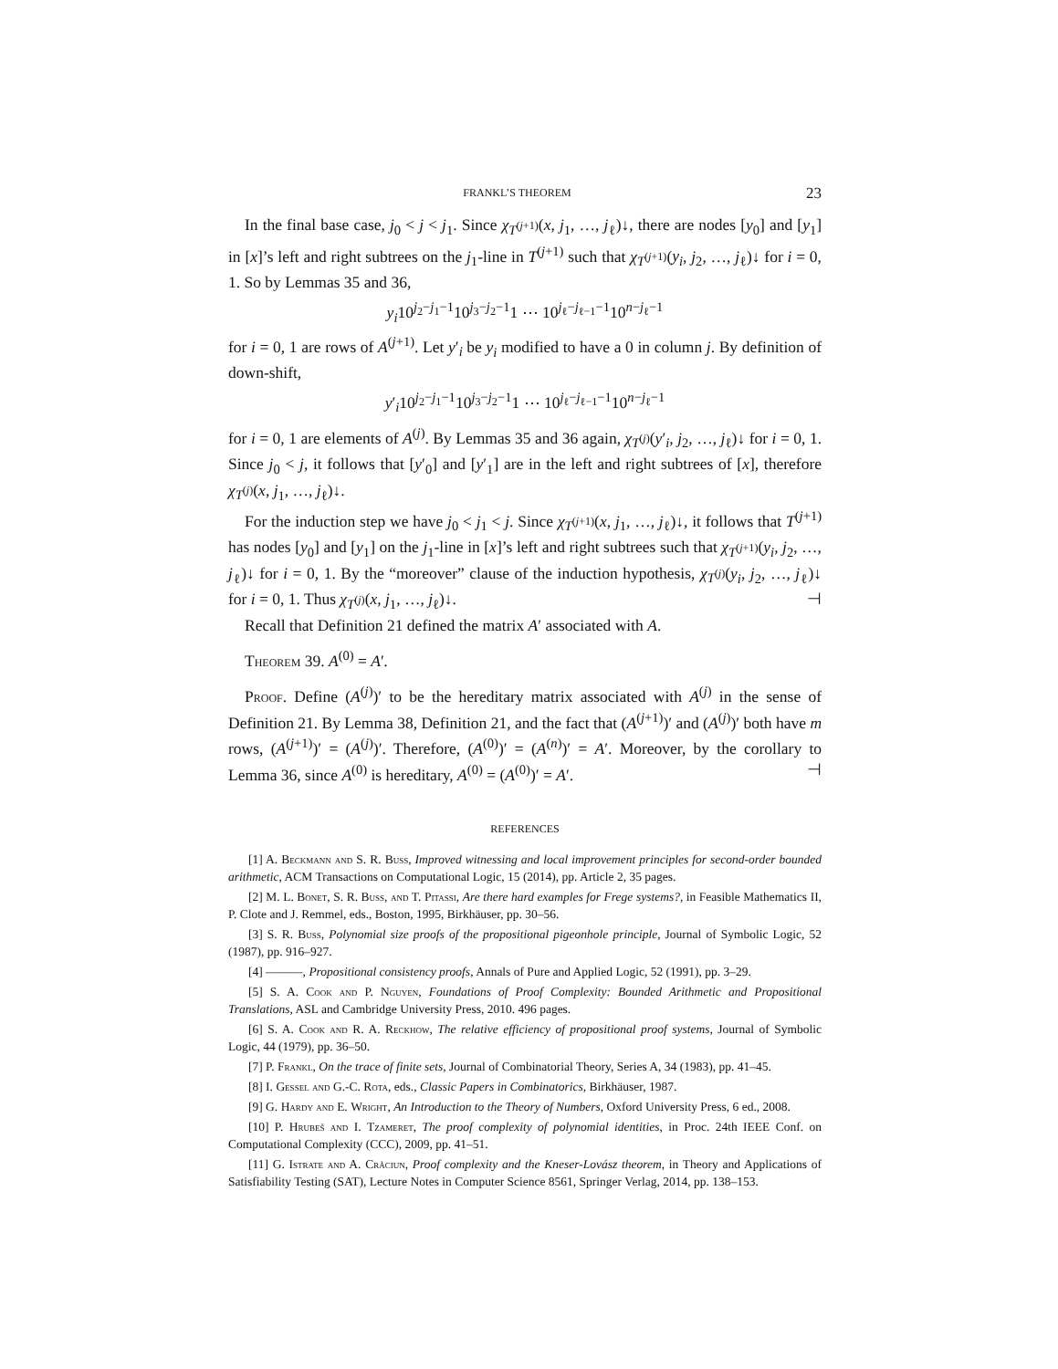FRANKL’S THEOREM 23
In the final base case, j<sub>0</sub> < j < j<sub>1</sub>. Since χ<sub>T<sup>(j+1)</sup></sub>(x, j<sub>1</sub>, …, j<sub>ℓ</sub>)↓, there are nodes [y<sub>0</sub>] and [y<sub>1</sub>] in [x]’s left and right subtrees on the j<sub>1</sub>-line in T<sup>(j+1)</sup> such that χ<sub>T<sup>(j+1)</sup></sub>(y<sub>i</sub>, j<sub>2</sub>, …, j<sub>ℓ</sub>)↓ for i = 0, 1. So by Lemmas 35 and 36,
y<sub>i</sub>10<sup>j<sub>2</sub>−j<sub>1</sub>−1</sup>10<sup>j<sub>3</sub>−j<sub>2</sub>−1</sup>1 ⋯ 10<sup>j<sub>ℓ</sub>−j<sub>ℓ−1</sub>−1</sup>10<sup>n−j<sub>ℓ</sub>−1</sup>
for i = 0, 1 are rows of A<sup>(j+1)</sup>. Let y′<sub>i</sub> be y<sub>i</sub> modified to have a 0 in column j. By definition of down-shift,
y′<sub>i</sub>10<sup>j<sub>2</sub>−j<sub>1</sub>−1</sup>10<sup>j<sub>3</sub>−j<sub>2</sub>−1</sup>1 ⋯ 10<sup>j<sub>ℓ</sub>−j<sub>ℓ−1</sub>−1</sup>10<sup>n−j<sub>ℓ</sub>−1</sup>
for i = 0, 1 are elements of A<sup>(j)</sup>. By Lemmas 35 and 36 again, χ<sub>T<sup>(j)</sup></sub>(y′<sub>i</sub>, j<sub>2</sub>, …, j<sub>ℓ</sub>)↓ for i = 0, 1. Since j<sub>0</sub> < j, it follows that [y′<sub>0</sub>] and [y′<sub>1</sub>] are in the left and right subtrees of [x], therefore χ<sub>T<sup>(j)</sup></sub>(x, j<sub>1</sub>, …, j<sub>ℓ</sub>)↓.
For the induction step we have j<sub>0</sub> < j<sub>1</sub> < j. Since χ<sub>T<sup>(j+1)</sup></sub>(x, j<sub>1</sub>, …, j<sub>ℓ</sub>)↓, it follows that T<sup>(j+1)</sup> has nodes [y<sub>0</sub>] and [y<sub>1</sub>] on the j<sub>1</sub>-line in [x]’s left and right subtrees such that χ<sub>T<sup>(j+1)</sup></sub>(y<sub>i</sub>, j<sub>2</sub>, …, j<sub>ℓ</sub>)↓ for i = 0, 1. By the “moreover” clause of the induction hypothesis, χ<sub>T<sup>(j)</sup></sub>(y<sub>i</sub>, j<sub>2</sub>, …, j<sub>ℓ</sub>)↓ for i = 0, 1. Thus χ<sub>T<sup>(j)</sup></sub>(x, j<sub>1</sub>, …, j<sub>ℓ</sub>)↓. ⊣
Recall that Definition 21 defined the matrix A′ associated with A.
Theorem 39. A<sup>(0)</sup> = A′.
Proof. Define (A<sup>(j)</sup>)′ to be the hereditary matrix associated with A<sup>(j)</sup> in the sense of Definition 21. By Lemma 38, Definition 21, and the fact that (A<sup>(j+1)</sup>)′ and (A<sup>(j)</sup>)′ both have m rows, (A<sup>(j+1)</sup>)′ = (A<sup>(j)</sup>)′. Therefore, (A<sup>(0)</sup>)′ = (A<sup>(n)</sup>)′ = A′. Moreover, by the corollary to Lemma 36, since A<sup>(0)</sup> is hereditary, A<sup>(0)</sup> = (A<sup>(0)</sup>)′ = A′. ⊣
REFERENCES
[1] A. Beckmann and S. R. Buss, Improved witnessing and local improvement principles for second-order bounded arithmetic, ACM Transactions on Computational Logic, 15 (2014), pp. Article 2, 35 pages.
[2] M. L. Bonet, S. R. Buss, and T. Pitassi, Are there hard examples for Frege systems?, in Feasible Mathematics II, P. Clote and J. Remmel, eds., Boston, 1995, Birkhäuser, pp. 30–56.
[3] S. R. Buss, Polynomial size proofs of the propositional pigeonhole principle, Journal of Symbolic Logic, 52 (1987), pp. 916–927.
[4] ———, Propositional consistency proofs, Annals of Pure and Applied Logic, 52 (1991), pp. 3–29.
[5] S. A. Cook and P. Nguyen, Foundations of Proof Complexity: Bounded Arithmetic and Propositional Translations, ASL and Cambridge University Press, 2010. 496 pages.
[6] S. A. Cook and R. A. Reckhow, The relative efficiency of propositional proof systems, Journal of Symbolic Logic, 44 (1979), pp. 36–50.
[7] P. Frankl, On the trace of finite sets, Journal of Combinatorial Theory, Series A, 34 (1983), pp. 41–45.
[8] I. Gessel and G.-C. Rota, eds., Classic Papers in Combinatorics, Birkhäuser, 1987.
[9] G. Hardy and E. Wright, An Introduction to the Theory of Numbers, Oxford University Press, 6 ed., 2008.
[10] P. Hrubeš and I. Tzameret, The proof complexity of polynomial identities, in Proc. 24th IEEE Conf. on Computational Complexity (CCC), 2009, pp. 41–51.
[11] G. Istrate and A. Crãciun, Proof complexity and the Kneser-Lovász theorem, in Theory and Applications of Satisfiability Testing (SAT), Lecture Notes in Computer Science 8561, Springer Verlag, 2014, pp. 138–153.